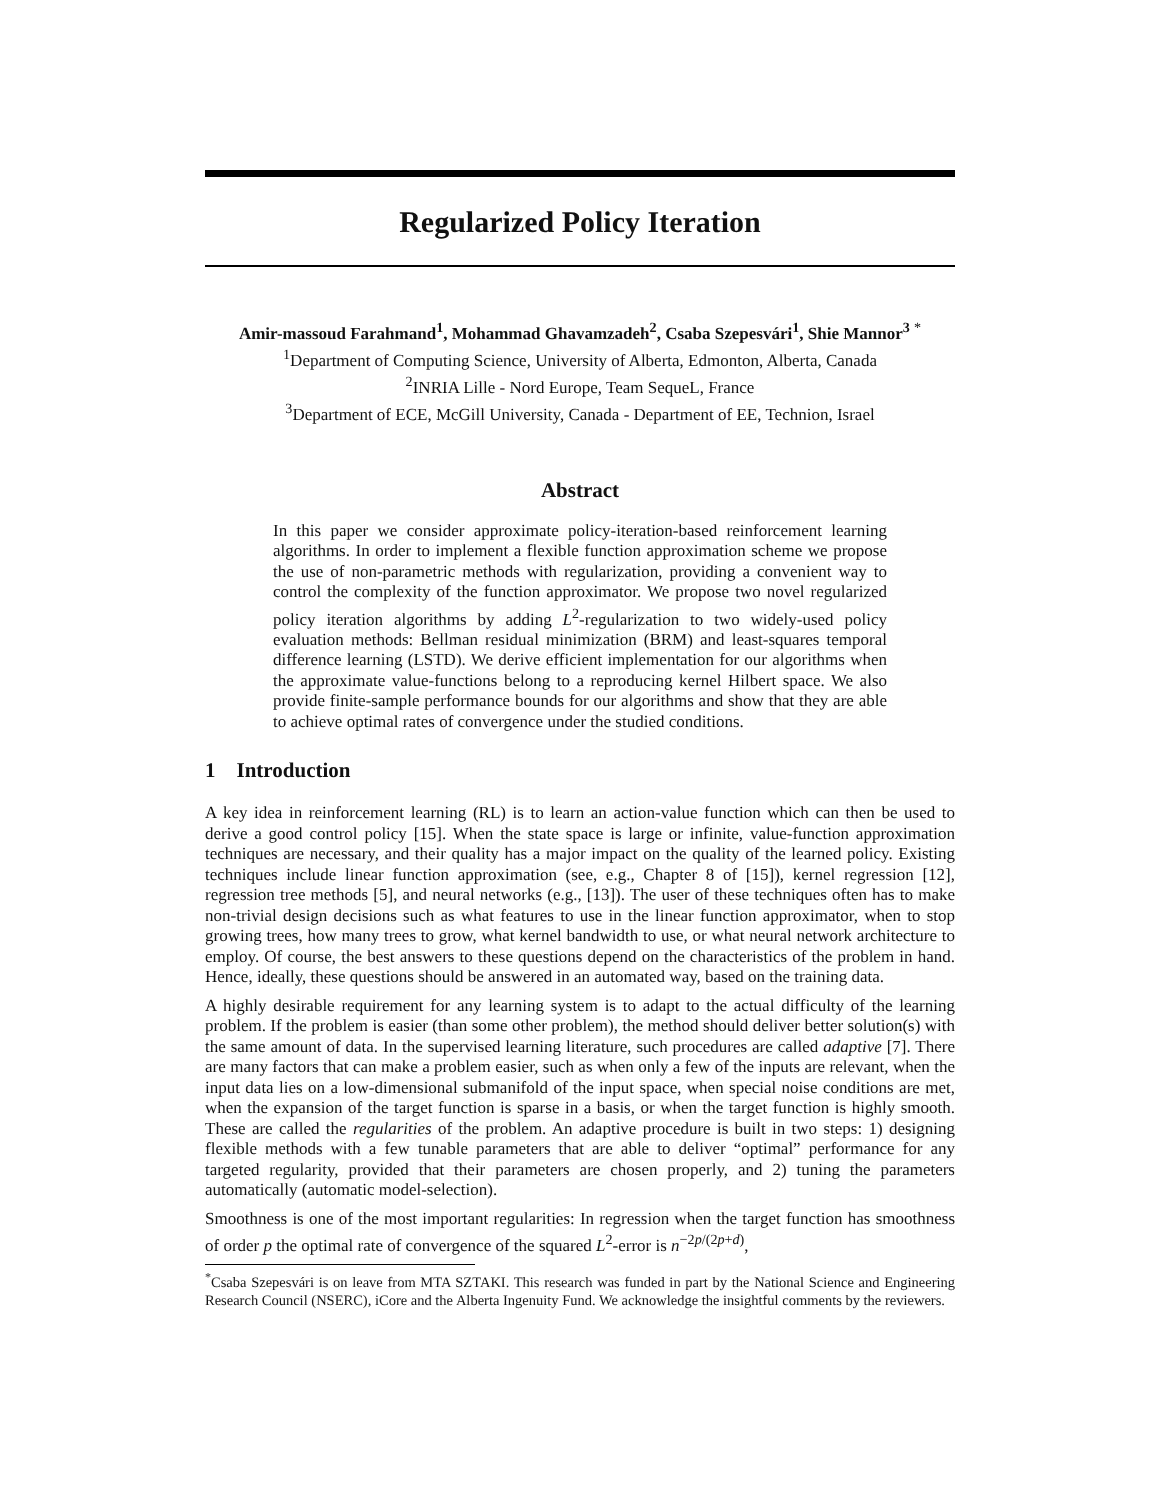Regularized Policy Iteration
Amir-massoud Farahmand<sup>1</sup>, Mohammad Ghavamzadeh<sup>2</sup>, Csaba Szepesvári<sup>1</sup>, Shie Mannor<sup>3</sup> <sup>*</sup>
<sup>1</sup> Department of Computing Science, University of Alberta, Edmonton, Alberta, Canada
<sup>2</sup> INRIA Lille - Nord Europe, Team SequeL, France
<sup>3</sup> Department of ECE, McGill University, Canada - Department of EE, Technion, Israel
Abstract
In this paper we consider approximate policy-iteration-based reinforcement learning algorithms. In order to implement a flexible function approximation scheme we propose the use of non-parametric methods with regularization, providing a convenient way to control the complexity of the function approximator. We propose two novel regularized policy iteration algorithms by adding L<sup>2</sup>-regularization to two widely-used policy evaluation methods: Bellman residual minimization (BRM) and least-squares temporal difference learning (LSTD). We derive efficient implementation for our algorithms when the approximate value-functions belong to a reproducing kernel Hilbert space. We also provide finite-sample performance bounds for our algorithms and show that they are able to achieve optimal rates of convergence under the studied conditions.
1 Introduction
A key idea in reinforcement learning (RL) is to learn an action-value function which can then be used to derive a good control policy [15]. When the state space is large or infinite, value-function approximation techniques are necessary, and their quality has a major impact on the quality of the learned policy. Existing techniques include linear function approximation (see, e.g., Chapter 8 of [15]), kernel regression [12], regression tree methods [5], and neural networks (e.g., [13]). The user of these techniques often has to make non-trivial design decisions such as what features to use in the linear function approximator, when to stop growing trees, how many trees to grow, what kernel bandwidth to use, or what neural network architecture to employ. Of course, the best answers to these questions depend on the characteristics of the problem in hand. Hence, ideally, these questions should be answered in an automated way, based on the training data.
A highly desirable requirement for any learning system is to adapt to the actual difficulty of the learning problem. If the problem is easier (than some other problem), the method should deliver better solution(s) with the same amount of data. In the supervised learning literature, such procedures are called adaptive [7]. There are many factors that can make a problem easier, such as when only a few of the inputs are relevant, when the input data lies on a low-dimensional submanifold of the input space, when special noise conditions are met, when the expansion of the target function is sparse in a basis, or when the target function is highly smooth. These are called the regularities of the problem. An adaptive procedure is built in two steps: 1) designing flexible methods with a few tunable parameters that are able to deliver “optimal” performance for any targeted regularity, provided that their parameters are chosen properly, and 2) tuning the parameters automatically (automatic model-selection).
Smoothness is one of the most important regularities: In regression when the target function has smoothness of order p the optimal rate of convergence of the squared L<sup>2</sup>-error is n<sup>−2p/(2p+d)</sup>,
<sup>*</sup> Csaba Szepesvári is on leave from MTA SZTAKI. This research was funded in part by the National Science and Engineering Research Council (NSERC), iCore and the Alberta Ingenuity Fund. We acknowledge the insightful comments by the reviewers.